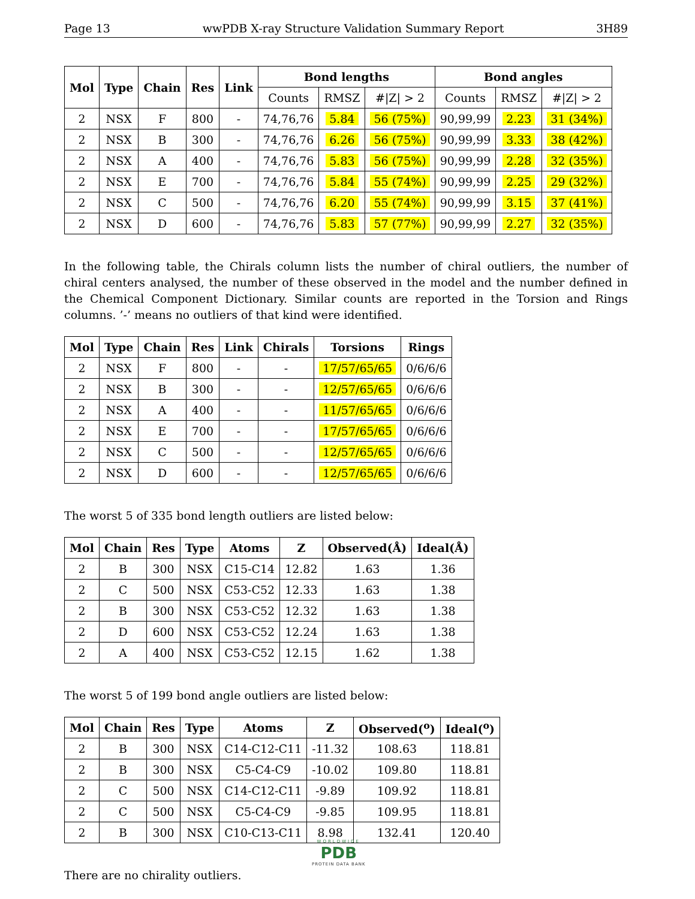Page 13 wwPDB X-ray Structure Validation Summary Report 3H89
| Mol | Type | Chain | Res | Link | Bond lengths | | | Bond angles | | |
| --- | --- | --- | --- | --- | --- | --- | --- | --- | --- | --- |
| | | | | | Counts | RMSZ | #/Z/ > 2 | Counts | RMSZ | #/Z/ > 2 |
| 2 | NSX | F | 800 | - | 74,76,76 | 5.84 | 56 (75%) | 90,99,99 | 2.23 | 31 (34%) |
| 2 | NSX | B | 300 | - | 74,76,76 | 6.26 | 56 (75%) | 90,99,99 | 3.33 | 38 (42%) |
| 2 | NSX | A | 400 | - | 74,76,76 | 5.83 | 56 (75%) | 90,99,99 | 2.28 | 32 (35%) |
| 2 | NSX | E | 700 | - | 74,76,76 | 5.84 | 55 (74%) | 90,99,99 | 2.25 | 29 (32%) |
| 2 | NSX | C | 500 | - | 74,76,76 | 6.20 | 55 (74%) | 90,99,99 | 3.15 | 37 (41%) |
| 2 | NSX | D | 600 | - | 74,76,76 | 5.83 | 57 (77%) | 90,99,99 | 2.27 | 32 (35%) |
In the following table, the Chirals column lists the number of chiral outliers, the number of chiral centers analysed, the number of these observed in the model and the number defined in the Chemical Component Dictionary. Similar counts are reported in the Torsion and Rings columns. ’-’ means no outliers of that kind were identified.
| Mol | Type | Chain | Res | Link | Chirals | Torsions | Rings |
| --- | --- | --- | --- | --- | --- | --- | --- |
| 2 | NSX | F | 800 | - | - | 17/57/65/65 | 0/6/6/6 |
| 2 | NSX | B | 300 | - | - | 12/57/65/65 | 0/6/6/6 |
| 2 | NSX | A | 400 | - | - | 11/57/65/65 | 0/6/6/6 |
| 2 | NSX | E | 700 | - | - | 17/57/65/65 | 0/6/6/6 |
| 2 | NSX | C | 500 | - | - | 12/57/65/65 | 0/6/6/6 |
| 2 | NSX | D | 600 | - | - | 12/57/65/65 | 0/6/6/6 |
The worst 5 of 335 bond length outliers are listed below:
| Mol | Chain | Res | Type | Atoms | Z | Observed(Å) | Ideal(Å) |
| --- | --- | --- | --- | --- | --- | --- | --- |
| 2 | B | 300 | NSX | C15-C14 | 12.82 | 1.63 | 1.36 |
| 2 | C | 500 | NSX | C53-C52 | 12.33 | 1.63 | 1.38 |
| 2 | B | 300 | NSX | C53-C52 | 12.32 | 1.63 | 1.38 |
| 2 | D | 600 | NSX | C53-C52 | 12.24 | 1.63 | 1.38 |
| 2 | A | 400 | NSX | C53-C52 | 12.15 | 1.62 | 1.38 |
The worst 5 of 199 bond angle outliers are listed below:
| Mol | Chain | Res | Type | Atoms | Z | Observed(<sup>o</sup>) | Ideal(<sup>o</sup>) |
| --- | --- | --- | --- | --- | --- | --- | --- |
| 2 | B | 300 | NSX | C14-C12-C11 | -11.32 | 108.63 | 118.81 |
| 2 | B | 300 | NSX | C5-C4-C9 | -10.02 | 109.80 | 118.81 |
| 2 | C | 500 | NSX | C14-C12-C11 | -9.89 | 109.92 | 118.81 |
| 2 | C | 500 | NSX | C5-C4-C9 | -9.85 | 109.95 | 118.81 |
| 2 | B | 300 | NSX | C10-C13-C11 | 8.98 | 132.41 | 120.40 |
There are no chirality outliers.
WORLDWIDE
PDB
PROTEIN DATA BANK